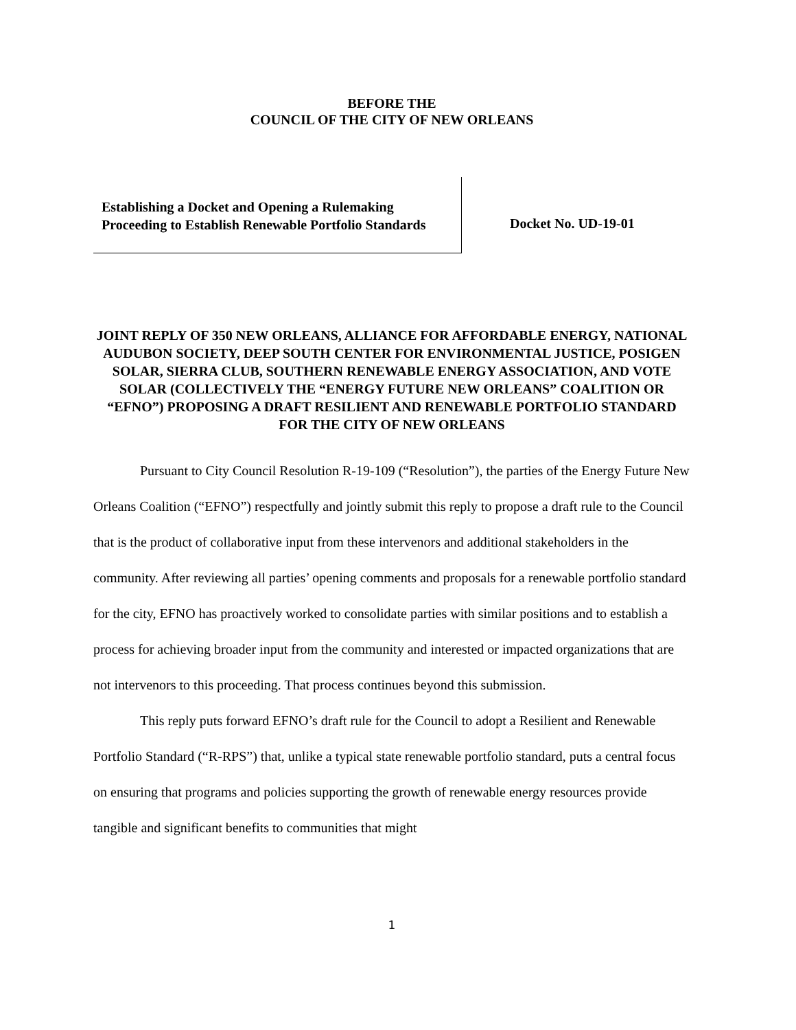BEFORE THE
COUNCIL OF THE CITY OF NEW ORLEANS
Establishing a Docket and Opening a Rulemaking Proceeding to Establish Renewable Portfolio Standards
Docket No. UD-19-01
JOINT REPLY OF 350 NEW ORLEANS, ALLIANCE FOR AFFORDABLE ENERGY, NATIONAL AUDUBON SOCIETY, DEEP SOUTH CENTER FOR ENVIRONMENTAL JUSTICE, POSIGEN SOLAR, SIERRA CLUB, SOUTHERN RENEWABLE ENERGY ASSOCIATION, AND VOTE SOLAR (COLLECTIVELY THE “ENERGY FUTURE NEW ORLEANS” COALITION OR “EFNO”) PROPOSING A DRAFT RESILIENT AND RENEWABLE PORTFOLIO STANDARD FOR THE CITY OF NEW ORLEANS
Pursuant to City Council Resolution R-19-109 (“Resolution”), the parties of the Energy Future New Orleans Coalition (“EFNO”) respectfully and jointly submit this reply to propose a draft rule to the Council that is the product of collaborative input from these intervenors and additional stakeholders in the community. After reviewing all parties’ opening comments and proposals for a renewable portfolio standard for the city, EFNO has proactively worked to consolidate parties with similar positions and to establish a process for achieving broader input from the community and interested or impacted organizations that are not intervenors to this proceeding. That process continues beyond this submission.
This reply puts forward EFNO’s draft rule for the Council to adopt a Resilient and Renewable Portfolio Standard (“R-RPS”) that, unlike a typical state renewable portfolio standard, puts a central focus on ensuring that programs and policies supporting the growth of renewable energy resources provide tangible and significant benefits to communities that might
1